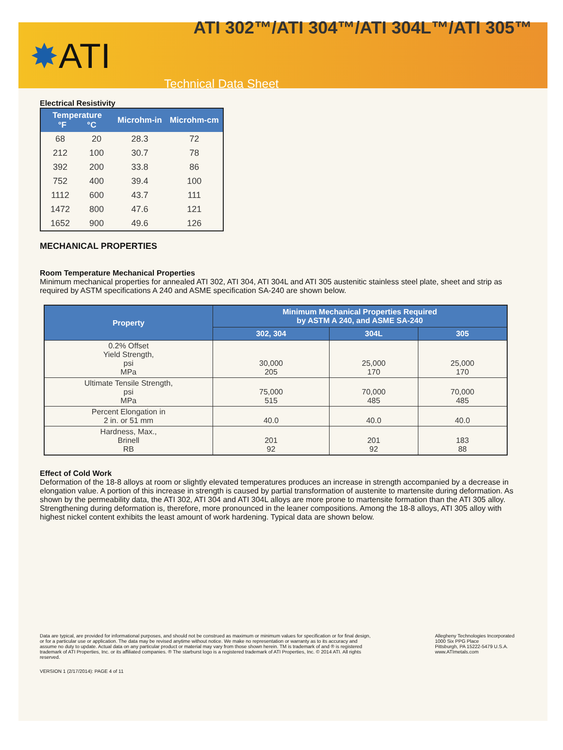ATI 302™/ATI 304™/ATI 304L™/ATI 305™
✸ATI
Technical Data Sheet
Electrical Resistivity
| Temperature °F °C | | Microhm-in | Microhm-cm |
| --- | --- | --- | --- |
| 68 | 20 | 28.3 | 72 |
| 212 | 100 | 30.7 | 78 |
| 392 | 200 | 33.8 | 86 |
| 752 | 400 | 39.4 | 100 |
| 1112 | 600 | 43.7 | 111 |
| 1472 | 800 | 47.6 | 121 |
| 1652 | 900 | 49.6 | 126 |
MECHANICAL PROPERTIES
Room Temperature Mechanical Properties
Minimum mechanical properties for annealed ATI 302, ATI 304, ATI 304L and ATI 305 austenitic stainless steel plate, sheet and strip as required by ASTM specifications A 240 and ASME specification SA-240 are shown below.
| Property | Minimum Mechanical Properties Required by ASTM A 240, and ASME SA-240 | | |
| --- | --- | --- | --- |
| | 302, 304 | 304L | 305 |
| 0.2% Offset Yield Strength, psi MPa | 30,000 205 | 25,000 170 | 25,000 170 |
| Ultimate Tensile Strength, psi MPa | 75,000 515 | 70,000 485 | 70,000 485 |
| Percent Elongation in 2 in. or 51 mm | 40.0 | 40.0 | 40.0 |
| Hardness, Max., Brinell RB | 201 92 | 201 92 | 183 88 |
Effect of Cold Work
Deformation of the 18-8 alloys at room or slightly elevated temperatures produces an increase in strength accompanied by a decrease in elongation value. A portion of this increase in strength is caused by partial transformation of austenite to martensite during deformation. As shown by the permeability data, the ATI 302, ATI 304 and ATI 304L alloys are more prone to martensite formation than the ATI 305 alloy. Strengthening during deformation is, therefore, more pronounced in the leaner compositions. Among the 18-8 alloys, ATI 305 alloy with highest nickel content exhibits the least amount of work hardening. Typical data are shown below.
Data are typical, are provided for informational purposes, and should not be construed as maximum or minimum values for specification or for final design, or for a particular use or application. The data may be revised anytime without notice. We make no representation or warranty as to its accuracy and assume no duty to update. Actual data on any particular product or material may vary from those shown herein. TM is trademark of and ® is registered trademark of ATI Properties, Inc. or its affiliated companies. ® The starburst logo is a registered trademark of ATI Properties, Inc. © 2014 ATI. All rights reserved.
Allegheny Technologies Incorporated
1000 Six PPG Place
Pittsburgh, PA 15222-5479 U.S.A.
www.ATImetals.com
VERSION 1 (2/17/2014): PAGE 4 of 11